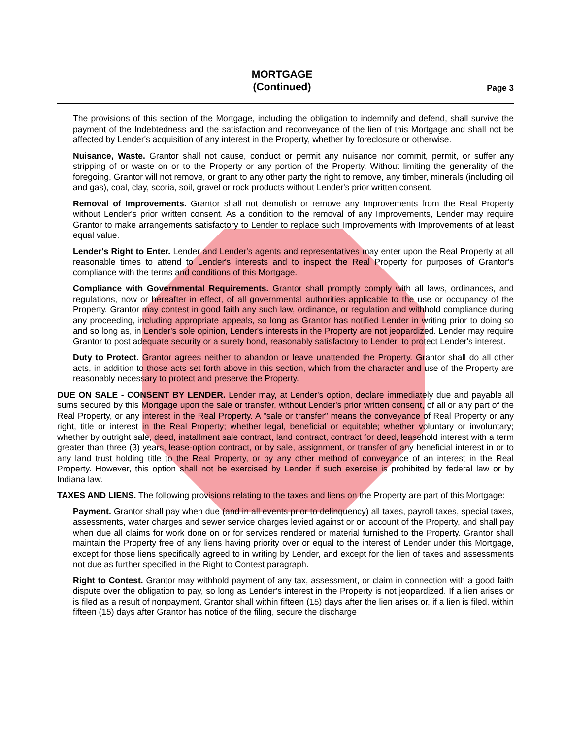MORTGAGE
(Continued)
Page 3
The provisions of this section of the Mortgage, including the obligation to indemnify and defend, shall survive the payment of the Indebtedness and the satisfaction and reconveyance of the lien of this Mortgage and shall not be affected by Lender's acquisition of any interest in the Property, whether by foreclosure or otherwise.
Nuisance, Waste. Grantor shall not cause, conduct or permit any nuisance nor commit, permit, or suffer any stripping of or waste on or to the Property or any portion of the Property. Without limiting the generality of the foregoing, Grantor will not remove, or grant to any other party the right to remove, any timber, minerals (including oil and gas), coal, clay, scoria, soil, gravel or rock products without Lender's prior written consent.
Removal of Improvements. Grantor shall not demolish or remove any Improvements from the Real Property without Lender's prior written consent. As a condition to the removal of any Improvements, Lender may require Grantor to make arrangements satisfactory to Lender to replace such Improvements with Improvements of at least equal value.
Lender's Right to Enter. Lender and Lender's agents and representatives may enter upon the Real Property at all reasonable times to attend to Lender's interests and to inspect the Real Property for purposes of Grantor's compliance with the terms and conditions of this Mortgage.
Compliance with Governmental Requirements. Grantor shall promptly comply with all laws, ordinances, and regulations, now or hereafter in effect, of all governmental authorities applicable to the use or occupancy of the Property. Grantor may contest in good faith any such law, ordinance, or regulation and withhold compliance during any proceeding, including appropriate appeals, so long as Grantor has notified Lender in writing prior to doing so and so long as, in Lender's sole opinion, Lender's interests in the Property are not jeopardized. Lender may require Grantor to post adequate security or a surety bond, reasonably satisfactory to Lender, to protect Lender's interest.
Duty to Protect. Grantor agrees neither to abandon or leave unattended the Property. Grantor shall do all other acts, in addition to those acts set forth above in this section, which from the character and use of the Property are reasonably necessary to protect and preserve the Property.
DUE ON SALE - CONSENT BY LENDER. Lender may, at Lender's option, declare immediately due and payable all sums secured by this Mortgage upon the sale or transfer, without Lender's prior written consent, of all or any part of the Real Property, or any interest in the Real Property. A "sale or transfer" means the conveyance of Real Property or any right, title or interest in the Real Property; whether legal, beneficial or equitable; whether voluntary or involuntary; whether by outright sale, deed, installment sale contract, land contract, contract for deed, leasehold interest with a term greater than three (3) years, lease-option contract, or by sale, assignment, or transfer of any beneficial interest in or to any land trust holding title to the Real Property, or by any other method of conveyance of an interest in the Real Property. However, this option shall not be exercised by Lender if such exercise is prohibited by federal law or by Indiana law.
TAXES AND LIENS. The following provisions relating to the taxes and liens on the Property are part of this Mortgage:
Payment. Grantor shall pay when due (and in all events prior to delinquency) all taxes, payroll taxes, special taxes, assessments, water charges and sewer service charges levied against or on account of the Property, and shall pay when due all claims for work done on or for services rendered or material furnished to the Property. Grantor shall maintain the Property free of any liens having priority over or equal to the interest of Lender under this Mortgage, except for those liens specifically agreed to in writing by Lender, and except for the lien of taxes and assessments not due as further specified in the Right to Contest paragraph.
Right to Contest. Grantor may withhold payment of any tax, assessment, or claim in connection with a good faith dispute over the obligation to pay, so long as Lender's interest in the Property is not jeopardized. If a lien arises or is filed as a result of nonpayment, Grantor shall within fifteen (15) days after the lien arises or, if a lien is filed, within fifteen (15) days after Grantor has notice of the filing, secure the discharge